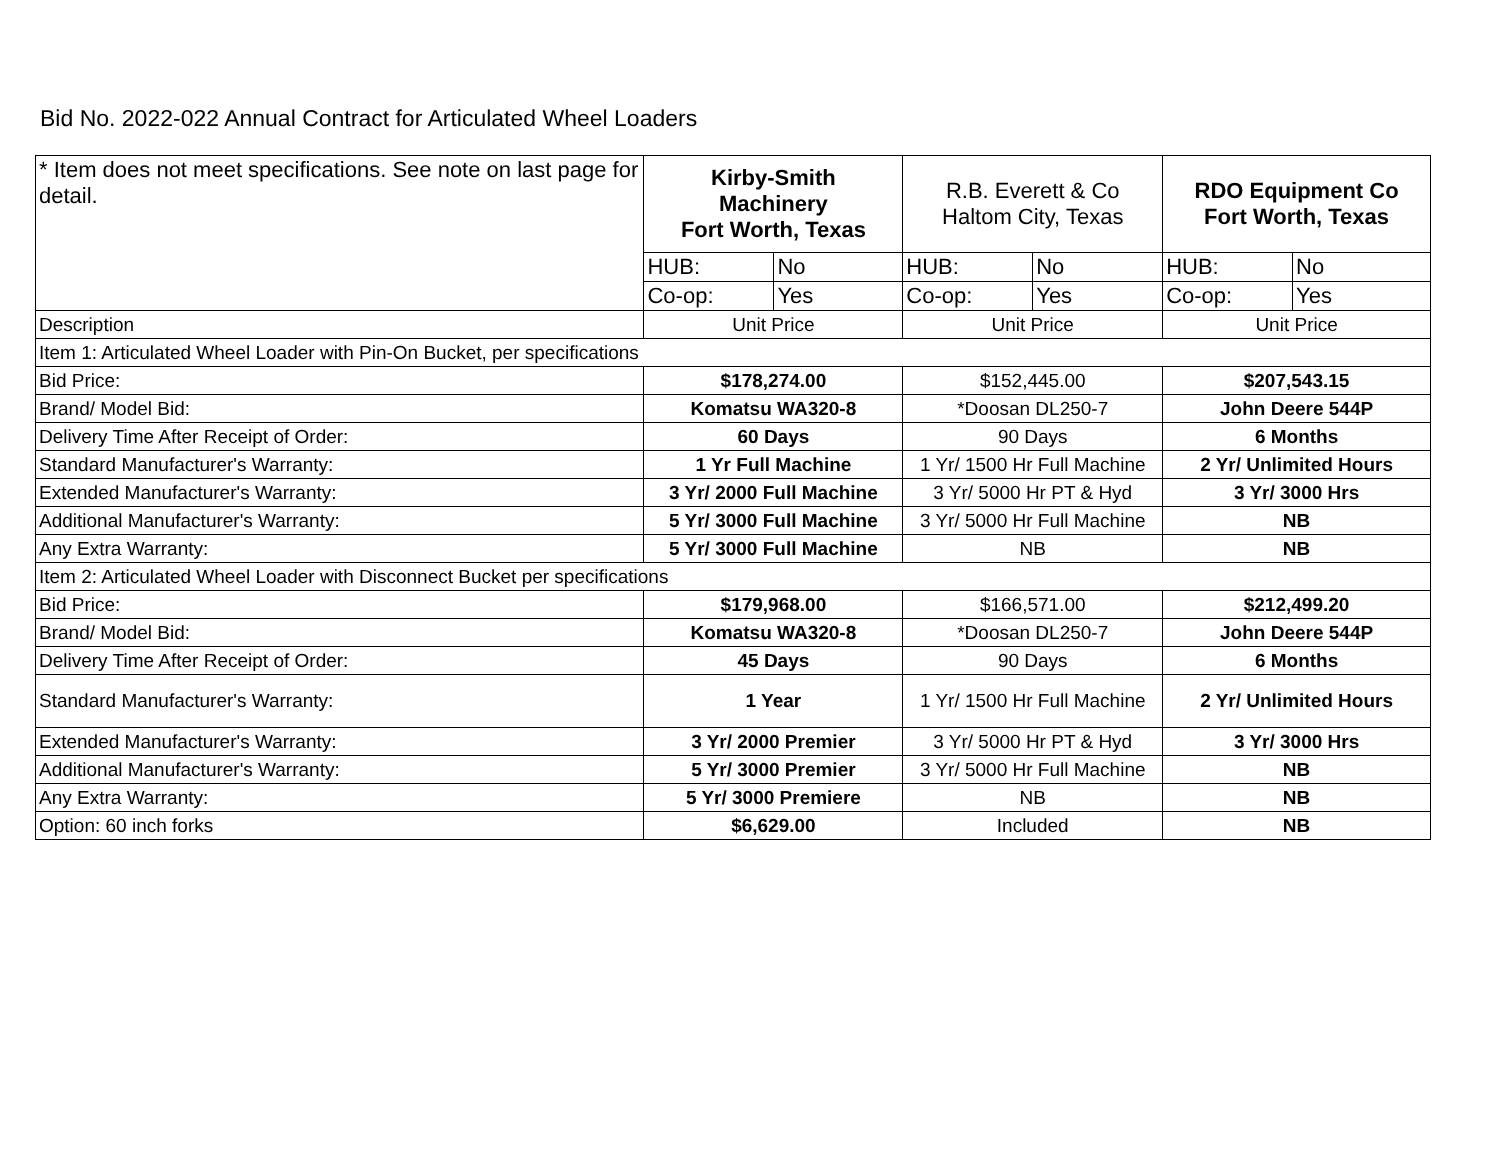Bid No. 2022-022 Annual Contract for Articulated Wheel Loaders
| * Item does not meet specifications. See note on last page for detail. | Kirby-Smith Machinery Fort Worth, Texas | | R.B. Everett & Co Haltom City, Texas | | RDO Equipment Co Fort Worth, Texas | |
| | HUB: | No | HUB: | No | HUB: | No |
| | Co-op: | Yes | Co-op: | Yes | Co-op: | Yes |
| Description | Unit Price | | Unit Price | | Unit Price | |
| Item 1: Articulated Wheel Loader with Pin-On Bucket, per specifications | | | | | | |
| Bid Price: | $178,274.00 | | $152,445.00 | | $207,543.15 | |
| Brand/ Model Bid: | Komatsu WA320-8 | | *Doosan DL250-7 | | John Deere 544P | |
| Delivery Time After Receipt of Order: | 60 Days | | 90 Days | | 6 Months | |
| Standard Manufacturer's Warranty: | 1 Yr Full Machine | | 1 Yr/ 1500 Hr Full Machine | | 2 Yr/ Unlimited Hours | |
| Extended Manufacturer's Warranty: | 3 Yr/ 2000 Full Machine | | 3 Yr/ 5000 Hr PT & Hyd | | 3 Yr/ 3000 Hrs | |
| Additional Manufacturer's Warranty: | 5 Yr/ 3000 Full Machine | | 3 Yr/ 5000 Hr Full Machine | | NB | |
| Any Extra Warranty: | 5 Yr/ 3000 Full Machine | | NB | | NB | |
| Item 2: Articulated Wheel Loader with Disconnect Bucket per specifications | | | | | | |
| Bid Price: | $179,968.00 | | $166,571.00 | | $212,499.20 | |
| Brand/ Model Bid: | Komatsu WA320-8 | | *Doosan DL250-7 | | John Deere 544P | |
| Delivery Time After Receipt of Order: | 45 Days | | 90 Days | | 6 Months | |
| Standard Manufacturer's Warranty: | 1 Year | | 1 Yr/ 1500 Hr Full Machine | | 2 Yr/ Unlimited Hours | |
| Extended Manufacturer's Warranty: | 3 Yr/ 2000 Premier | | 3 Yr/ 5000 Hr PT & Hyd | | 3 Yr/ 3000 Hrs | |
| Additional Manufacturer's Warranty: | 5 Yr/ 3000 Premier | | 3 Yr/ 5000 Hr Full Machine | | NB | |
| Any Extra Warranty: | 5 Yr/ 3000 Premiere | | NB | | NB | |
| Option: 60 inch forks | $6,629.00 | | Included | | NB | |